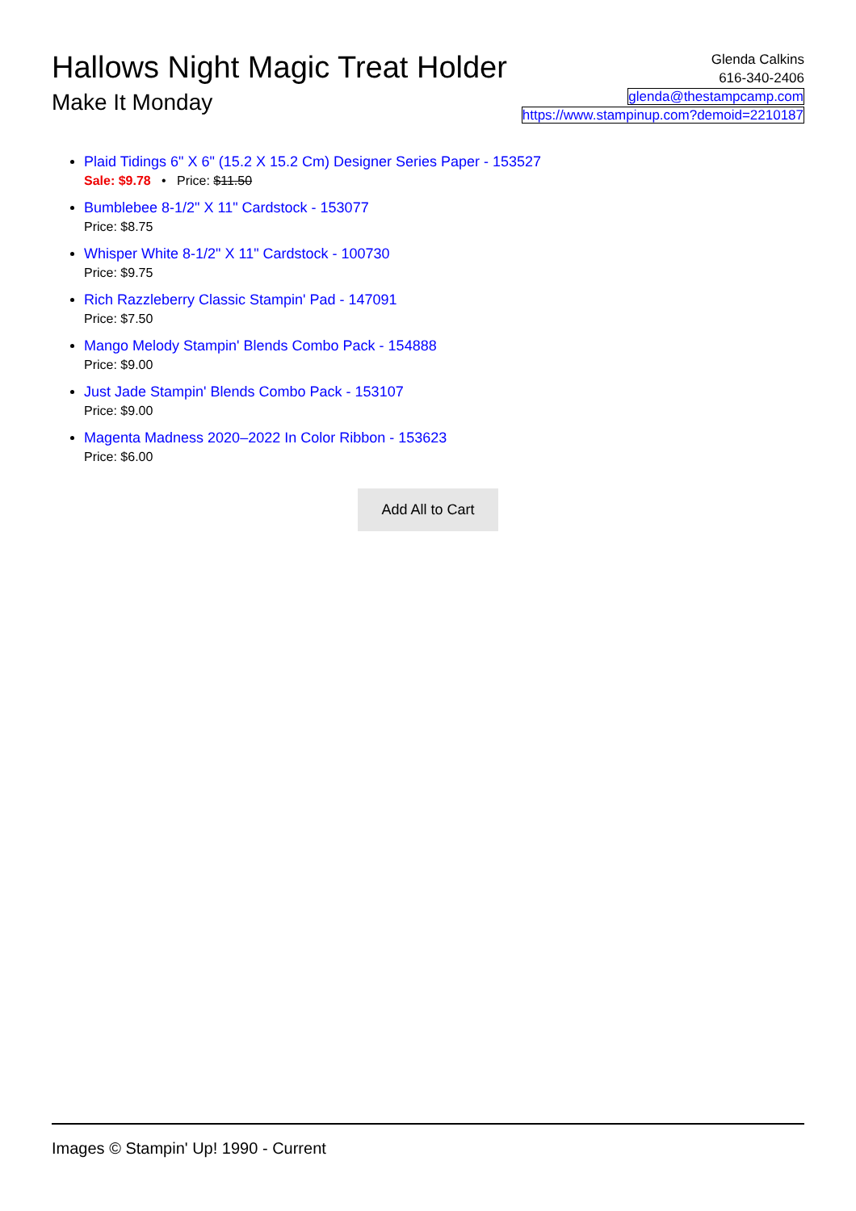Hallows Night Magic Treat Holder
Make It Monday
Glenda Calkins
616-340-2406
glenda@thestampcamp.com
https://www.stampinup.com?demoid=2210187
Plaid Tidings 6" X 6" (15.2 X 15.2 Cm) Designer Series Paper - 153527
Sale: $9.78 • Price: $11.50
Bumblebee 8-1/2" X 11" Cardstock - 153077
Price: $8.75
Whisper White 8-1/2" X 11" Cardstock - 100730
Price: $9.75
Rich Razzleberry Classic Stampin' Pad - 147091
Price: $7.50
Mango Melody Stampin' Blends Combo Pack - 154888
Price: $9.00
Just Jade Stampin' Blends Combo Pack - 153107
Price: $9.00
Magenta Madness 2020–2022 In Color Ribbon - 153623
Price: $6.00
Add All to Cart
Images © Stampin' Up! 1990 - Current